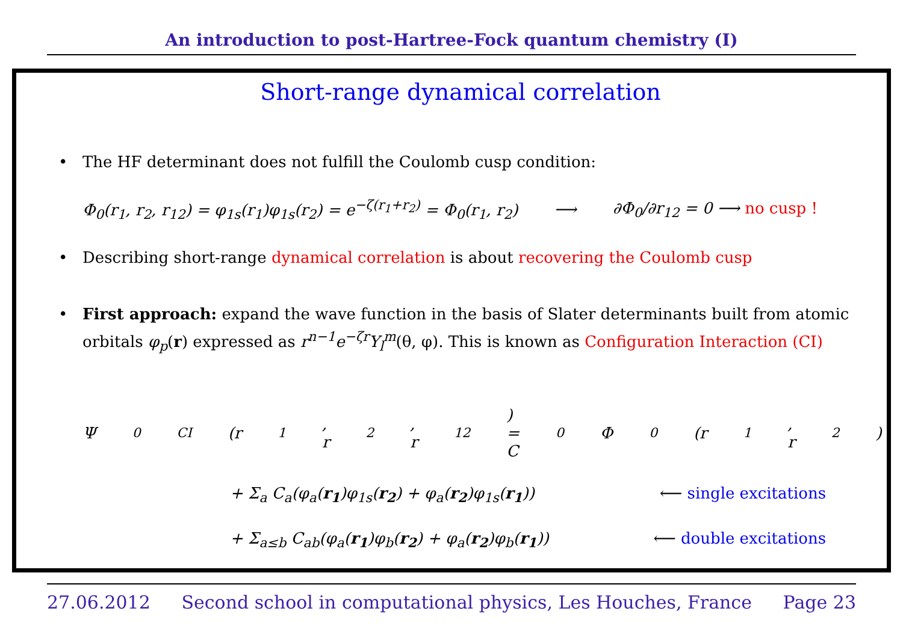An introduction to post-Hartree-Fock quantum chemistry (I)
Short-range dynamical correlation
• The HF determinant does not fulfill the Coulomb cusp condition:
Φ<sub>0</sub>(r<sub>1</sub>, r<sub>2</sub>, r<sub>12</sub>) = φ<sub>1s</sub>(r<sub>1</sub>)φ<sub>1s</sub>(r<sub>2</sub>) = e<sup>−ζ(r<sub>1</sub>+r<sub>2</sub>)</sup> = Φ<sub>0</sub>(r<sub>1</sub>, r<sub>2</sub>) ⟶ ∂Φ<sub>0</sub>/∂r<sub>12</sub> = 0 ⟶ no cusp !
• Describing short-range dynamical correlation is about recovering the Coulomb cusp
• First approach: expand the wave function in the basis of Slater determinants built from atomic orbitals φ<sub>p</sub>(r) expressed as r<sup>n−1</sup>e<sup>−ζr</sup>Y<sub>l</sub><sup>m</sup>(θ, φ). This is known as Configuration Interaction (CI)
Ψ<sub>0</sub><sup>CI</sup>(r<sub>1</sub>, r<sub>2</sub>, r<sub>12</sub>) = C<sub>0</sub>Φ<sub>0</sub>(r<sub>1</sub>, r<sub>2</sub>)
+ Σ<sub>a</sub> C<sub>a</sub>(φ<sub>a</sub>(r<sub>1</sub>)φ<sub>1s</sub>(r<sub>2</sub>) + φ<sub>a</sub>(r<sub>2</sub>)φ<sub>1s</sub>(r<sub>1</sub>)) ⟵ single excitations
+ Σ<sub>a≤b</sub> C<sub>ab</sub>(φ<sub>a</sub>(r<sub>1</sub>)φ<sub>b</sub>(r<sub>2</sub>) + φ<sub>a</sub>(r<sub>2</sub>)φ<sub>b</sub>(r<sub>1</sub>)) ⟵ double excitations
27.06.2012 Second school in computational physics, Les Houches, France Page 23